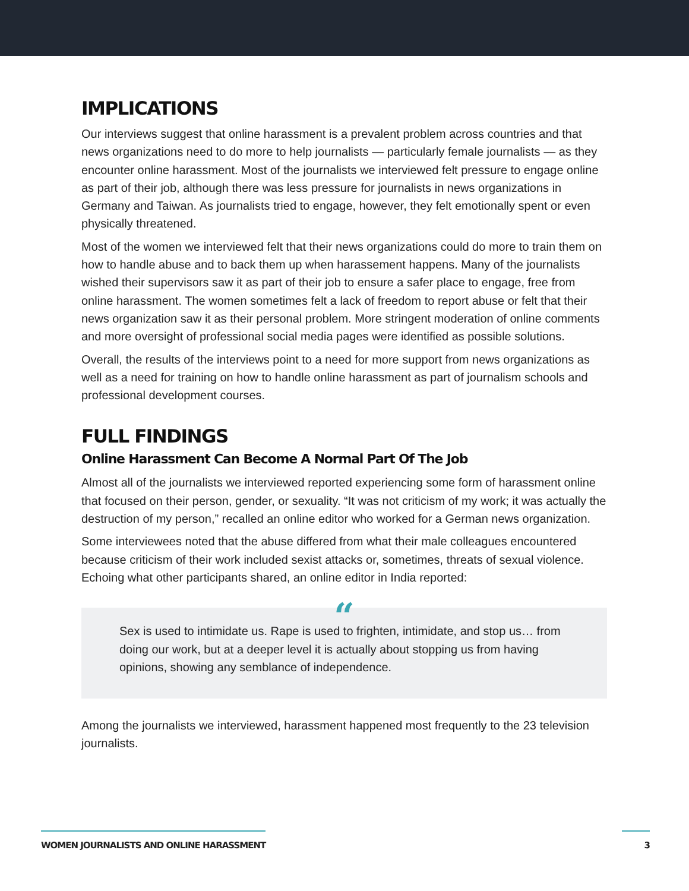IMPLICATIONS
Our interviews suggest that online harassment is a prevalent problem across countries and that news organizations need to do more to help journalists — particularly female journalists — as they encounter online harassment. Most of the journalists we interviewed felt pressure to engage online as part of their job, although there was less pressure for journalists in news organizations in Germany and Taiwan. As journalists tried to engage, however, they felt emotionally spent or even physically threatened.
Most of the women we interviewed felt that their news organizations could do more to train them on how to handle abuse and to back them up when harassement happens. Many of the journalists wished their supervisors saw it as part of their job to ensure a safer place to engage, free from online harassment. The women sometimes felt a lack of freedom to report abuse or felt that their news organization saw it as their personal problem. More stringent moderation of online comments and more oversight of professional social media pages were identified as possible solutions.
Overall, the results of the interviews point to a need for more support from news organizations as well as a need for training on how to handle online harassment as part of journalism schools and professional development courses.
FULL FINDINGS
Online Harassment Can Become A Normal Part Of The Job
Almost all of the journalists we interviewed reported experiencing some form of harassment online that focused on their person, gender, or sexuality. “It was not criticism of my work; it was actually the destruction of my person,” recalled an online editor who worked for a German news organization.
Some interviewees noted that the abuse differed from what their male colleagues encountered because criticism of their work included sexist attacks or, sometimes, threats of sexual violence. Echoing what other participants shared, an online editor in India reported:
“
Sex is used to intimidate us. Rape is used to frighten, intimidate, and stop us… from doing our work, but at a deeper level it is actually about stopping us from having opinions, showing any semblance of independence.
Among the journalists we interviewed, harassment happened most frequently to the 23 television journalists.
WOMEN JOURNALISTS AND ONLINE HARASSMENT 3